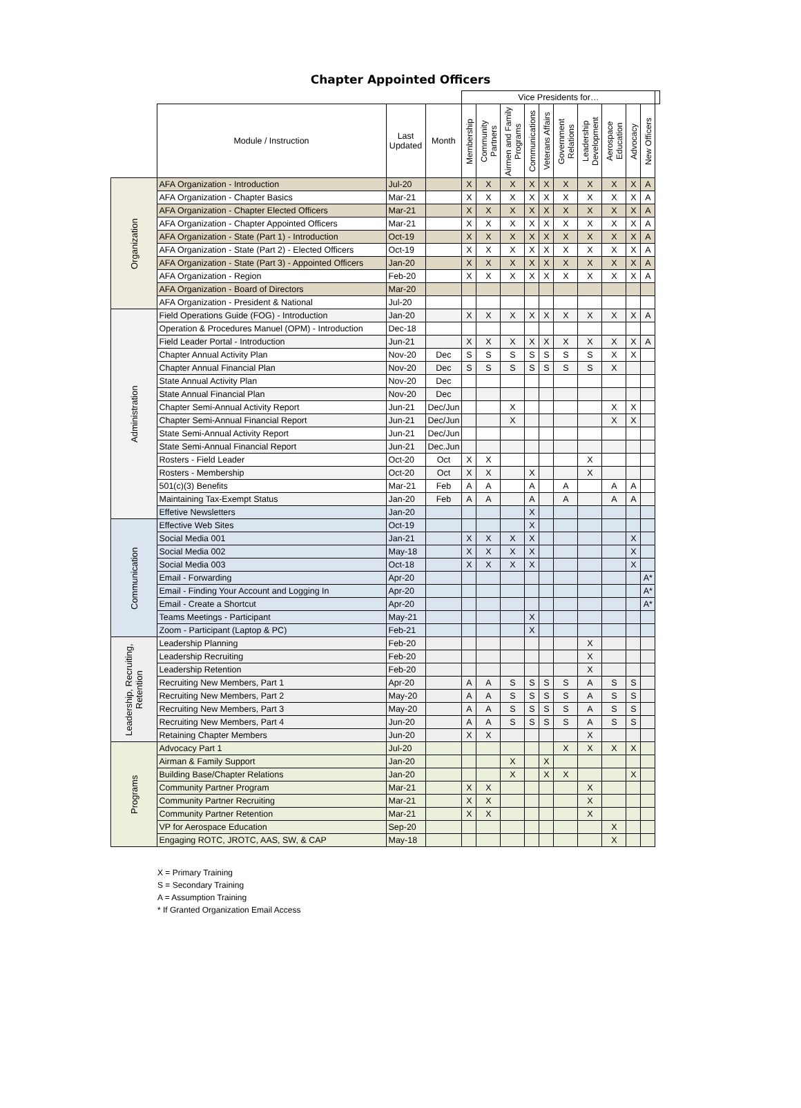Chapter Appointed Officers
| | | | | Vice Presidents for… | | | | | | | | | | |
| | Module / Instruction | Last Updated | Month | Membership | Community Partners | Airmen and Family Programs | Communications | Veterans Affairs | Government Relations | Leadership Development | Aerospace Education | Advocacy | New Officers | |
| Organization | AFA Organization - Introduction | Jul-20 | | X | X | X | X | X | X | X | X | X | A | |
| | AFA Organization - Chapter Basics | Mar-21 | | X | X | X | X | X | X | X | X | X | A | |
| | AFA Organization - Chapter Elected Officers | Mar-21 | | X | X | X | X | X | X | X | X | X | A | |
| | AFA Organization - Chapter Appointed Officers | Mar-21 | | X | X | X | X | X | X | X | X | X | A | |
| | AFA Organization - State (Part 1) - Introduction | Oct-19 | | X | X | X | X | X | X | X | X | X | A | |
| | AFA Organization - State (Part 2) - Elected Officers | Oct-19 | | X | X | X | X | X | X | X | X | X | A | |
| | AFA Organization - State (Part 3) - Appointed Officers | Jan-20 | | X | X | X | X | X | X | X | X | X | A | |
| | AFA Organization - Region | Feb-20 | | X | X | X | X | X | X | X | X | X | A | |
| | AFA Organization - Board of Directors | Mar-20 | | | | | | | | | | | | |
| | AFA Organization - President & National | Jul-20 | | | | | | | | | | | | |
| Administration | Field Operations Guide (FOG) - Introduction | Jan-20 | | X | X | X | X | X | X | X | X | X | A | |
| | Operation & Procedures Manuel (OPM) - Introduction | Dec-18 | | | | | | | | | | | | |
| | Field Leader Portal - Introduction | Jun-21 | | X | X | X | X | X | X | X | X | X | A | |
| | Chapter Annual Activity Plan | Nov-20 | Dec | S | S | S | S | S | S | S | X | X | | |
| | Chapter Annual Financial Plan | Nov-20 | Dec | S | S | S | S | S | S | S | X | | | |
| | State Annual Activity Plan | Nov-20 | Dec | | | | | | | | | | | |
| | State Annual Financial Plan | Nov-20 | Dec | | | | | | | | | | | |
| | Chapter Semi-Annual Activity Report | Jun-21 | Dec/Jun | | | X | | | | | X | X | | |
| | Chapter Semi-Annual Financial Report | Jun-21 | Dec/Jun | | | X | | | | | X | X | | |
| | State Semi-Annual Activity Report | Jun-21 | Dec/Jun | | | | | | | | | | | |
| | State Semi-Annual Financial Report | Jun-21 | Dec.Jun | | | | | | | | | | | |
| | Rosters - Field Leader | Oct-20 | Oct | X | X | | | | | X | | | | |
| | Rosters - Membership | Oct-20 | Oct | X | X | | X | | | X | | | | |
| | 501(c)(3) Benefits | Mar-21 | Feb | A | A | | A | | A | | A | A | | |
| | Maintaining Tax-Exempt Status | Jan-20 | Feb | A | A | | A | | A | | A | A | | |
| | Effetive Newsletters | Jan-20 | | | | | X | | | | | | | |
| Communication | Effective Web Sites | Oct-19 | | | | | X | | | | | | | |
| | Social Media 001 | Jan-21 | | X | X | X | X | | | | | X | | |
| | Social Media 002 | May-18 | | X | X | X | X | | | | | X | | |
| | Social Media 003 | Oct-18 | | X | X | X | X | | | | | X | | |
| | Email - Forwarding | Apr-20 | | | | | | | | | | | A* | |
| | Email - Finding Your Account and Logging In | Apr-20 | | | | | | | | | | | A* | |
| | Email - Create a Shortcut | Apr-20 | | | | | | | | | | | A* | |
| | Teams Meetings - Participant | May-21 | | | | | X | | | | | | | |
| | Zoom - Participant (Laptop & PC) | Feb-21 | | | | | X | | | | | | | |
| Leadership, Recruiting, Retention | Leadership Planning | Feb-20 | | | | | | | | X | | | | |
| | Leadership Recruiting | Feb-20 | | | | | | | | X | | | | |
| | Leadership Retention | Feb-20 | | | | | | | | X | | | | |
| | Recruiting New Members, Part 1 | Apr-20 | | A | A | S | S | S | S | A | S | S | | |
| | Recruiting New Members, Part 2 | May-20 | | A | A | S | S | S | S | A | S | S | | |
| | Recruiting New Members, Part 3 | May-20 | | A | A | S | S | S | S | A | S | S | | |
| | Recruiting New Members, Part 4 | Jun-20 | | A | A | S | S | S | S | A | S | S | | |
| | Retaining Chapter Members | Jun-20 | | X | X | | | | | X | | | | |
| Programs | Advocacy Part 1 | Jul-20 | | | | | | | X | X | X | X | | |
| | Airman & Family Support | Jan-20 | | | | X | | X | | | | | | |
| | Building Base/Chapter Relations | Jan-20 | | | | X | | X | X | | | X | | |
| | Community Partner Program | Mar-21 | | X | X | | | | | X | | | | |
| | Community Partner Recruiting | Mar-21 | | X | X | | | | | X | | | | |
| | Community Partner Retention | Mar-21 | | X | X | | | | | X | | | | |
| | VP for Aerospace Education | Sep-20 | | | | | | | | | X | | | |
| | Engaging ROTC, JROTC, AAS, SW, & CAP | May-18 | | | | | | | | | X | | | |
X = Primary Training
S = Secondary Training
A = Assumption Training
* If Granted Organization Email Access